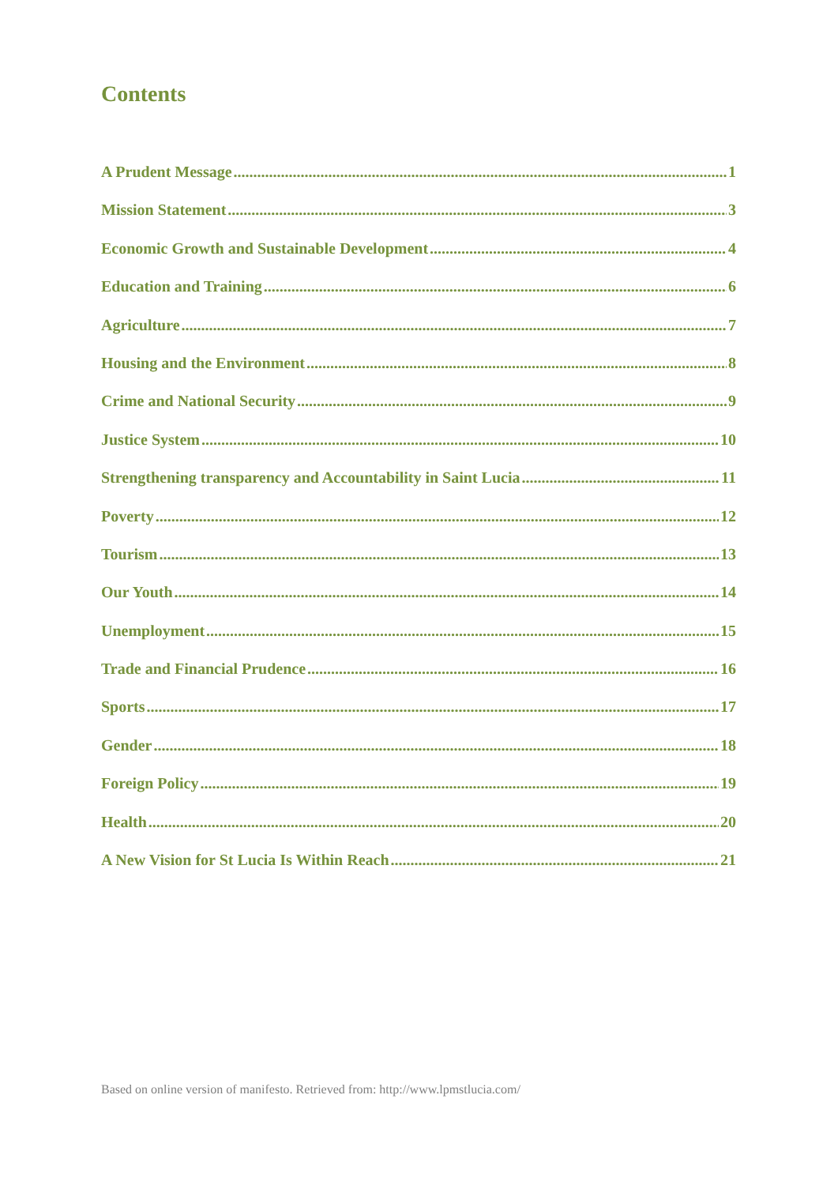Contents
A Prudent Message 1
Mission Statement 3
Economic Growth and Sustainable Development 4
Education and Training 6
Agriculture 7
Housing and the Environment 8
Crime and National Security 9
Justice System 10
Strengthening transparency and Accountability in Saint Lucia 11
Poverty 12
Tourism 13
Our Youth 14
Unemployment 15
Trade and Financial Prudence 16
Sports 17
Gender 18
Foreign Policy 19
Health 20
A New Vision for St Lucia Is Within Reach 21
Based on online version of manifesto. Retrieved from: http://www.lpmstlucia.com/